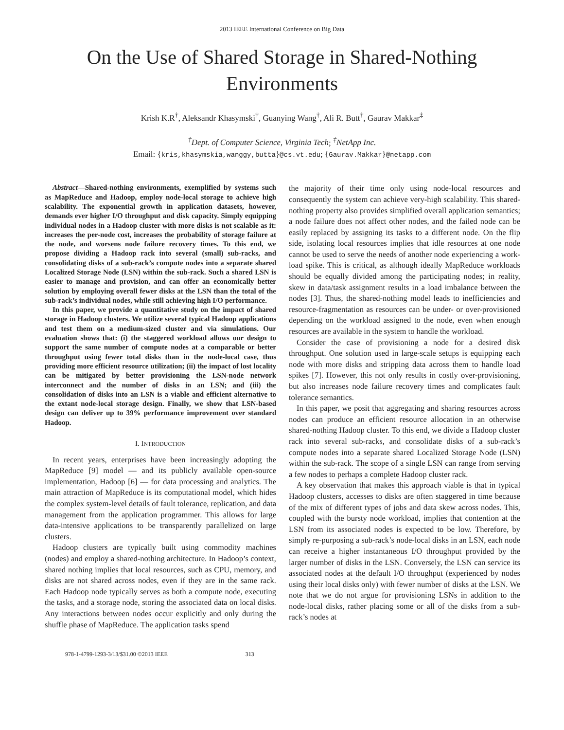2013 IEEE International Conference on Big Data
On the Use of Shared Storage in Shared-Nothing Environments
Krish K.R<sup>†</sup>, Aleksandr Khasymski<sup>†</sup>, Guanying Wang<sup>†</sup>, Ali R. Butt<sup>†</sup>, Gaurav Makkar<sup>‡</sup>
<sup>†</sup> Dept. of Computer Science, Virginia Tech; <sup>‡</sup>NetApp Inc.
Email: {kris,khasymskia,wanggy,butta}@cs.vt.edu; {Gaurav.Makkar}@netapp.com
Abstract—Shared-nothing environments, exemplified by systems such as MapReduce and Hadoop, employ node-local storage to achieve high scalability. The exponential growth in application datasets, however, demands ever higher I/O throughput and disk capacity. Simply equipping individual nodes in a Hadoop cluster with more disks is not scalable as it: increases the per-node cost, increases the probability of storage failure at the node, and worsens node failure recovery times. To this end, we propose dividing a Hadoop rack into several (small) sub-racks, and consolidating disks of a sub-rack’s compute nodes into a separate shared Localized Storage Node (LSN) within the sub-rack. Such a shared LSN is easier to manage and provision, and can offer an economically better solution by employing overall fewer disks at the LSN than the total of the sub-rack’s individual nodes, while still achieving high I/O performance.
In this paper, we provide a quantitative study on the impact of shared storage in Hadoop clusters. We utilize several typical Hadoop applications and test them on a medium-sized cluster and via simulations. Our evaluation shows that: (i) the staggered workload allows our design to support the same number of compute nodes at a comparable or better throughput using fewer total disks than in the node-local case, thus providing more efficient resource utilization; (ii) the impact of lost locality can be mitigated by better provisioning the LSN-node network interconnect and the number of disks in an LSN; and (iii) the consolidation of disks into an LSN is a viable and efficient alternative to the extant node-local storage design. Finally, we show that LSN-based design can deliver up to 39% performance improvement over standard Hadoop.
I. INTRODUCTION
In recent years, enterprises have been increasingly adopting the MapReduce [9] model — and its publicly available open-source implementation, Hadoop [6] — for data processing and analytics. The main attraction of MapReduce is its computational model, which hides the complex system-level details of fault tolerance, replication, and data management from the application programmer. This allows for large data-intensive applications to be transparently parallelized on large clusters.
Hadoop clusters are typically built using commodity machines (nodes) and employ a shared-nothing architecture. In Hadoop’s context, shared nothing implies that local resources, such as CPU, memory, and disks are not shared across nodes, even if they are in the same rack. Each Hadoop node typically serves as both a compute node, executing the tasks, and a storage node, storing the associated data on local disks. Any interactions between nodes occur explicitly and only during the shuffle phase of MapReduce. The application tasks spend
the majority of their time only using node-local resources and consequently the system can achieve very-high scalability. This shared-nothing property also provides simplified overall application semantics; a node failure does not affect other nodes, and the failed node can be easily replaced by assigning its tasks to a different node. On the flip side, isolating local resources implies that idle resources at one node cannot be used to serve the needs of another node experiencing a work-load spike. This is critical, as although ideally MapReduce workloads should be equally divided among the participating nodes; in reality, skew in data/task assignment results in a load imbalance between the nodes [3]. Thus, the shared-nothing model leads to inefficiencies and resource-fragmentation as resources can be under- or over-provisioned depending on the workload assigned to the node, even when enough resources are available in the system to handle the workload.
Consider the case of provisioning a node for a desired disk throughput. One solution used in large-scale setups is equipping each node with more disks and stripping data across them to handle load spikes [7]. However, this not only results in costly over-provisioning, but also increases node failure recovery times and complicates fault tolerance semantics.
In this paper, we posit that aggregating and sharing resources across nodes can produce an efficient resource allocation in an otherwise shared-nothing Hadoop cluster. To this end, we divide a Hadoop cluster rack into several sub-racks, and consolidate disks of a sub-rack’s compute nodes into a separate shared Localized Storage Node (LSN) within the sub-rack. The scope of a single LSN can range from serving a few nodes to perhaps a complete Hadoop cluster rack.
A key observation that makes this approach viable is that in typical Hadoop clusters, accesses to disks are often staggered in time because of the mix of different types of jobs and data skew across nodes. This, coupled with the bursty node workload, implies that contention at the LSN from its associated nodes is expected to be low. Therefore, by simply re-purposing a sub-rack’s node-local disks in an LSN, each node can receive a higher instantaneous I/O throughput provided by the larger number of disks in the LSN. Conversely, the LSN can service its associated nodes at the default I/O throughput (experienced by nodes using their local disks only) with fewer number of disks at the LSN. We note that we do not argue for provisioning LSNs in addition to the node-local disks, rather placing some or all of the disks from a sub-rack’s nodes at
978-1-4799-1293-3/13/$31.00 ©2013 IEEE 313